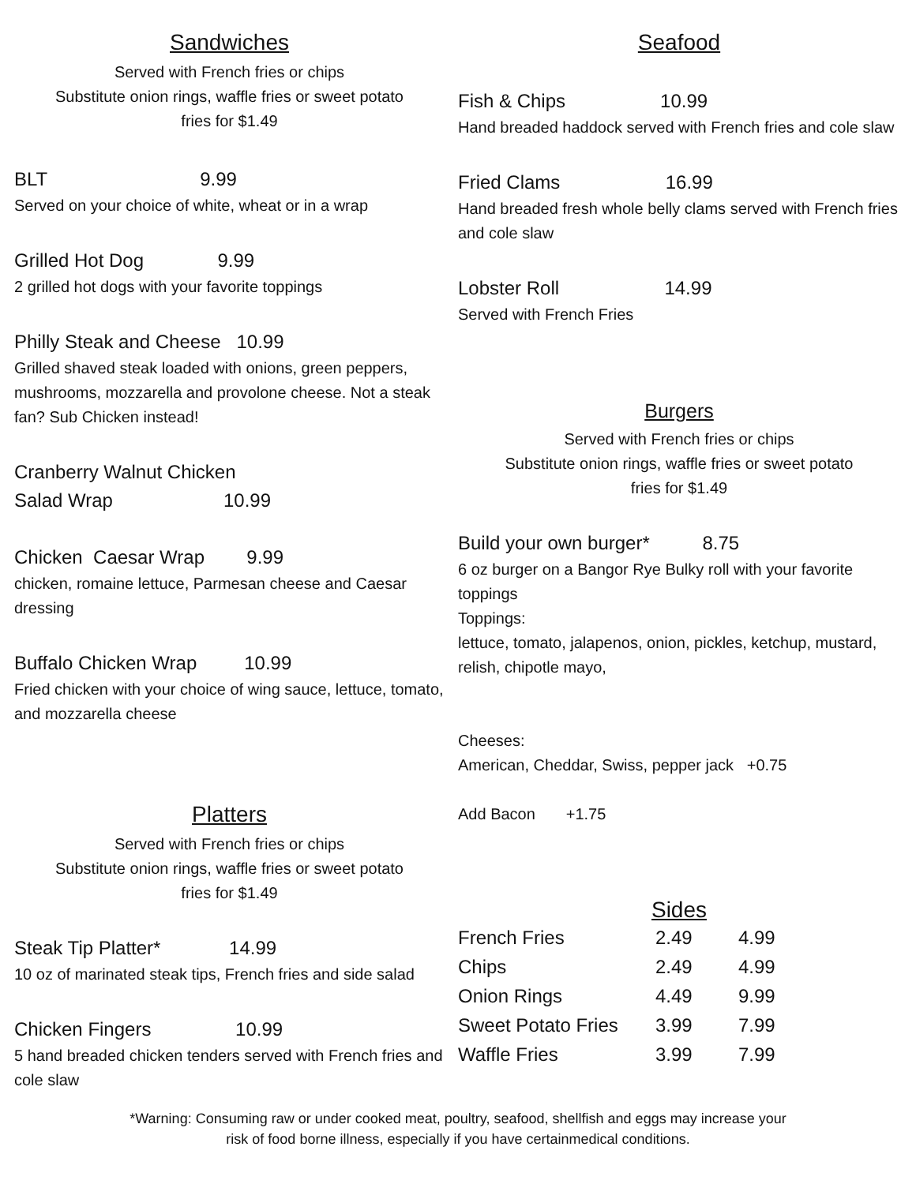Sandwiches
Served with French fries or chips
Substitute onion rings, waffle fries or sweet potato
fries for $1.49
BLT 9.99
Served on your choice of white, wheat or in a wrap
Grilled Hot Dog 9.99
2 grilled hot dogs with your favorite toppings
Philly Steak and Cheese 10.99
Grilled shaved steak loaded with onions, green peppers, mushrooms, mozzarella and provolone cheese. Not a steak fan? Sub Chicken instead!
Cranberry Walnut Chicken Salad Wrap 10.99
Chicken Caesar Wrap 9.99
chicken, romaine lettuce, Parmesan cheese and Caesar dressing
Buffalo Chicken Wrap 10.99
Fried chicken with your choice of wing sauce, lettuce, tomato, and mozzarella cheese
Platters
Served with French fries or chips
Substitute onion rings, waffle fries or sweet potato
fries for $1.49
Steak Tip Platter* 14.99
10 oz of marinated steak tips, French fries and side salad
Chicken Fingers 10.99
5 hand breaded chicken tenders served with French fries and cole slaw
Seafood
Fish & Chips 10.99
Hand breaded haddock served with French fries and cole slaw
Fried Clams 16.99
Hand breaded fresh whole belly clams served with French fries and cole slaw
Lobster Roll 14.99
Served with French Fries
Burgers
Served with French fries or chips
Substitute onion rings, waffle fries or sweet potato
fries for $1.49
Build your own burger* 8.75
6 oz burger on a Bangor Rye Bulky roll with your favorite toppings
Toppings:
lettuce, tomato, jalapenos, onion, pickles, ketchup, mustard, relish, chipotle mayo,
Cheeses:
American, Cheddar, Swiss, pepper jack +0.75
Add Bacon +1.75
Sides
French Fries 2.49 4.99
Chips 2.49 4.99
Onion Rings 4.49 9.99
Sweet Potato Fries 3.99 7.99
Waffle Fries 3.99 7.99
*Warning: Consuming raw or under cooked meat, poultry, seafood, shellfish and eggs may increase your
risk of food borne illness, especially if you have certainmedical conditions.